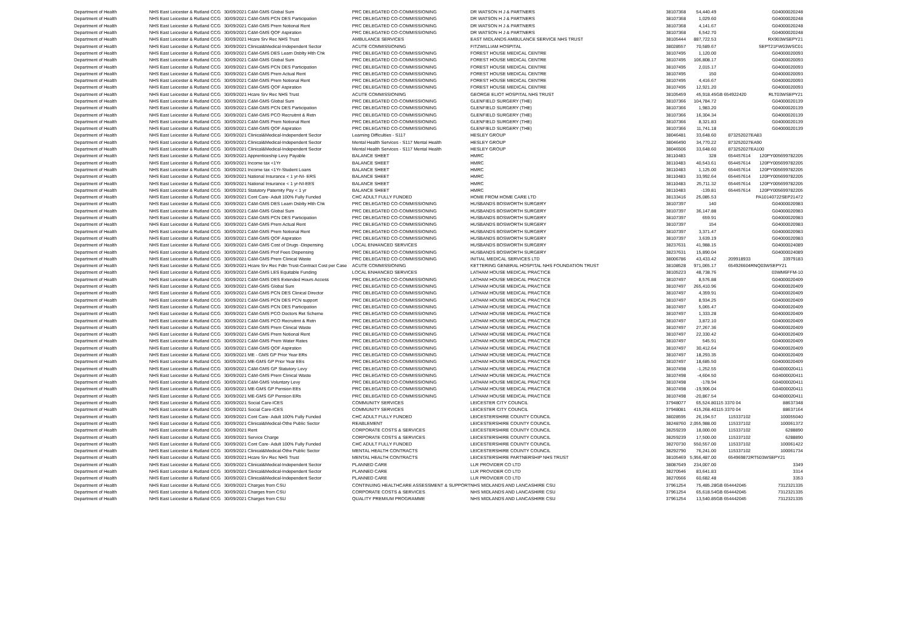| Department of Health | NHS East Leicester & Rutland CCG | 30/09/2021 C&M-GMS Global Sum | PRC DELEGATED CO-COMMISSIONING | DR WATSON H J & PARTNERS | 38107368 | 54,440.49 | | G04000020248 |
| Department of Health | NHS East Leicester & Rutland CCG | 30/09/2021 C&M-GMS PCN DES Participation | PRC DELEGATED CO-COMMISSIONING | DR WATSON H J & PARTNERS | 38107368 | 1,029.60 | | G04000020248 |
| Department of Health | NHS East Leicester & Rutland CCG | 30/09/2021 C&M-GMS Prem Notional Rent | PRC DELEGATED CO-COMMISSIONING | DR WATSON H J & PARTNERS | 38107368 | 4,141.67 | | G04000020248 |
| Department of Health | NHS East Leicester & Rutland CCG | 30/09/2021 C&M-GMS QOF Aspiration | PRC DELEGATED CO-COMMISSIONING | DR WATSON H J & PARTNERS | 38107368 | 6,542.70 | | G04000020248 |
| Department of Health | NHS East Leicester & Rutland CCG | 30/09/2021 Hcare Srv Rec NHS Trust | AMBULANCE SERVICES | EAST MIDLANDS AMBULANCE SERVICE NHS TRUST | 38105444 | 887,722.53 | | RX903WSEPY21 |
| Department of Health | NHS East Leicester & Rutland CCG | 30/09/2021 Clinical&Medical-Independent Sector | ACUTE COMMISSIONING | FITZWILLIAM HOSPITAL | 38028557 | 70,589.67 | | SEPT21FW03WSC01 |
| Department of Health | NHS East Leicester & Rutland CCG | 30/09/2021 C&M-GMS DES Learn Dsblty Hlth Chk | PRC DELEGATED CO-COMMISSIONING | FOREST HOUSE MEDICAL CENTRE | 38107495 | 1,120.00 | | G04000020093 |
| Department of Health | NHS East Leicester & Rutland CCG | 30/09/2021 C&M-GMS Global Sum | PRC DELEGATED CO-COMMISSIONING | FOREST HOUSE MEDICAL CENTRE | 38107495 | 106,808.17 | | G04000020093 |
| Department of Health | NHS East Leicester & Rutland CCG | 30/09/2021 C&M-GMS PCN DES Participation | PRC DELEGATED CO-COMMISSIONING | FOREST HOUSE MEDICAL CENTRE | 38107495 | 2,015.17 | | G04000020093 |
| Department of Health | NHS East Leicester & Rutland CCG | 30/09/2021 C&M-GMS Prem Actual Rent | PRC DELEGATED CO-COMMISSIONING | FOREST HOUSE MEDICAL CENTRE | 38107495 | 150 | | G04000020093 |
| Department of Health | NHS East Leicester & Rutland CCG | 30/09/2021 C&M-GMS Prem Notional Rent | PRC DELEGATED CO-COMMISSIONING | FOREST HOUSE MEDICAL CENTRE | 38107495 | 4,416.67 | | G04000020093 |
| Department of Health | NHS East Leicester & Rutland CCG | 30/09/2021 C&M-GMS QOF Aspiration | PRC DELEGATED CO-COMMISSIONING | FOREST HOUSE MEDICAL CENTRE | 38107495 | 12,921.20 | | G04000020093 |
| Department of Health | NHS East Leicester & Rutland CCG | 30/09/2021 Hcare Srv Rec NHS Trust | ACUTE COMMISSIONING | GEORGE ELIOT HOSPITAL NHS TRUST | 38105459 | 45,918.45 | GB 654922420 | RLT03WSEPY21 |
| Department of Health | NHS East Leicester & Rutland CCG | 30/09/2021 C&M-GMS Global Sum | PRC DELEGATED CO-COMMISSIONING | GLENFIELD SURGERY (THE) | 38107366 | 104,784.72 | | G04000020139 |
| Department of Health | NHS East Leicester & Rutland CCG | 30/09/2021 C&M-GMS PCN DES Participation | PRC DELEGATED CO-COMMISSIONING | GLENFIELD SURGERY (THE) | 38107366 | 1,983.20 | | G04000020139 |
| Department of Health | NHS East Leicester & Rutland CCG | 30/09/2021 C&M-GMS PCO Recruitmt & Retn | PRC DELEGATED CO-COMMISSIONING | GLENFIELD SURGERY (THE) | 38107366 | 16,304.34 | | G04000020139 |
| Department of Health | NHS East Leicester & Rutland CCG | 30/09/2021 C&M-GMS Prem Notional Rent | PRC DELEGATED CO-COMMISSIONING | GLENFIELD SURGERY (THE) | 38107366 | 8,321.83 | | G04000020139 |
| Department of Health | NHS East Leicester & Rutland CCG | 30/09/2021 C&M-GMS QOF Aspiration | PRC DELEGATED CO-COMMISSIONING | GLENFIELD SURGERY (THE) | 38107366 | 11,741.18 | | G04000020139 |
| Department of Health | NHS East Leicester & Rutland CCG | 30/09/2021 Clinical&Medical-Independent Sector | Learning Difficulties - S117 | HESLEY GROUP | 38046481 | 33,648.60 | 873252027 | EA83 |
| Department of Health | NHS East Leicester & Rutland CCG | 30/09/2021 Clinical&Medical-Independent Sector | Mental Health Services - S117 Mental Health | HESLEY GROUP | 38046490 | 34,770.22 | 873252027 | EA90 |
| Department of Health | NHS East Leicester & Rutland CCG | 30/09/2021 Clinical&Medical-Independent Sector | Mental Health Services - S117 Mental Health | HESLEY GROUP | 38046506 | 33,648.60 | 873252027 | EA100 |
| Department of Health | NHS East Leicester & Rutland CCG | 30/09/2021 Apprenticeship Levy Payable | BALANCE SHEET | HMRC | 38110483 | 328 | 654457614 | 120PY005699782205 |
| Department of Health | NHS East Leicester & Rutland CCG | 30/09/2021 Income tax <1Yr | BALANCE SHEET | HMRC | 38110483 | 40,543.61 | 654457614 | 120PY005699782205 |
| Department of Health | NHS East Leicester & Rutland CCG | 30/09/2021 Income tax <1Yr-Student Loans | BALANCE SHEET | HMRC | 38110483 | 1,125.00 | 654457614 | 120PY005699782205 |
| Department of Health | NHS East Leicester & Rutland CCG | 30/09/2021 National Insurance < 1 yr-NI- ERS | BALANCE SHEET | HMRC | 38110483 | 33,992.64 | 654457614 | 120PY005699782205 |
| Department of Health | NHS East Leicester & Rutland CCG | 30/09/2021 National Insurance < 1 yr-NI-EES | BALANCE SHEET | HMRC | 38110483 | 25,711.32 | 654457614 | 120PY005699782205 |
| Department of Health | NHS East Leicester & Rutland CCG | 30/09/2021 Statutory Paternity Pay < 1 yr | BALANCE SHEET | HMRC | 38110483 | -139.81 | 654457614 | 120PY005699782205 |
| Department of Health | NHS East Leicester & Rutland CCG | 30/09/2021 Cont Care- Adult 100% Fully Funded | CHC ADULT FULLY FUNDED | HOME FROM HOME CARE LTD | 38133416 | 25,085.53 | | PA10140722SEP21472 |
| Department of Health | NHS East Leicester & Rutland CCG | 30/09/2021 C&M-GMS DES Learn Dsblty Hlth Chk | PRC DELEGATED CO-COMMISSIONING | HUSBANDS BOSWORTH SURGERY | 38107397 | 140 | | G04000020983 |
| Department of Health | NHS East Leicester & Rutland CCG | 30/09/2021 C&M-GMS Global Sum | PRC DELEGATED CO-COMMISSIONING | HUSBANDS BOSWORTH SURGERY | 38107397 | 36,147.88 | | G04000020983 |
| Department of Health | NHS East Leicester & Rutland CCG | 30/09/2021 C&M-GMS PCN DES Participation | PRC DELEGATED CO-COMMISSIONING | HUSBANDS BOSWORTH SURGERY | 38107397 | 659.91 | | G04000020983 |
| Department of Health | NHS East Leicester & Rutland CCG | 30/09/2021 C&M-GMS Prem Actual Rent | PRC DELEGATED CO-COMMISSIONING | HUSBANDS BOSWORTH SURGERY | 38107397 | 154 | | G04000020983 |
| Department of Health | NHS East Leicester & Rutland CCG | 30/09/2021 C&M-GMS Prem Notional Rent | PRC DELEGATED CO-COMMISSIONING | HUSBANDS BOSWORTH SURGERY | 38107397 | 3,371.47 | | G04000020983 |
| Department of Health | NHS East Leicester & Rutland CCG | 30/09/2021 C&M-GMS QOF Aspiration | PRC DELEGATED CO-COMMISSIONING | HUSBANDS BOSWORTH SURGERY | 38107397 | 3,639.19 | | G04000020983 |
| Department of Health | NHS East Leicester & Rutland CCG | 30/09/2021 C&M-GMS Cost of Drugs -Dispensing | LOCAL ENHANCED SERVICES | HUSBANDS BOSWORTH SURGERY | 38237631 | 41,988.15 | | G04000024089 |
| Department of Health | NHS East Leicester & Rutland CCG | 30/09/2021 C&M-GMS Prof Fees Dispensing | PRC DELEGATED CO-COMMISSIONING | HUSBANDS BOSWORTH SURGERY | 38237631 | 15,890.04 | | G04000024089 |
| Department of Health | NHS East Leicester & Rutland CCG | 30/09/2021 C&M-GMS Prem Clinical Waste | PRC DELEGATED CO-COMMISSIONING | INITIAL MEDICAL SERVICES LTD | 38006786 | 43,433.42 | 209918933 | 33979183 |
| Department of Health | NHS East Leicester & Rutland CCG | 30/09/2021 Hcare Srv Rec Fdtn Trust-Contract Cost per Case | ACUTE COMMISSIONING | KETTERING GENERAL HOSPITAL NHS FOUNDATION TRUST | 38108528 | 971,065.17 | 654926604 | RNQ03WSEPY21 |
| Department of Health | NHS East Leicester & Rutland CCG | 30/09/2021 C&M-GMS LES Equitable Funding | LOCAL ENHANCED SERVICES | LATHAM HOUSE MEDICAL PRACTICE | 38105223 | 48,738.76 | | 03WM6FFM-10 |
| Department of Health | NHS East Leicester & Rutland CCG | 30/09/2021 C&M-GMS DES Extended Hours Access | PRC DELEGATED CO-COMMISSIONING | LATHAM HOUSE MEDICAL PRACTICE | 38107497 | 8,576.88 | | G04000020409 |
| Department of Health | NHS East Leicester & Rutland CCG | 30/09/2021 C&M-GMS Global Sum | PRC DELEGATED CO-COMMISSIONING | LATHAM HOUSE MEDICAL PRACTICE | 38107497 | 265,410.96 | | G04000020409 |
| Department of Health | NHS East Leicester & Rutland CCG | 30/09/2021 C&M-GMS PCN DES Clinical Director | PRC DELEGATED CO-COMMISSIONING | LATHAM HOUSE MEDICAL PRACTICE | 38107497 | 4,359.91 | | G04000020409 |
| Department of Health | NHS East Leicester & Rutland CCG | 30/09/2021 C&M-GMS PCN DES PCN support | PRC DELEGATED CO-COMMISSIONING | LATHAM HOUSE MEDICAL PRACTICE | 38107497 | 8,934.25 | | G04000020409 |
| Department of Health | NHS East Leicester & Rutland CCG | 30/09/2021 C&M-GMS PCN DES Participation | PRC DELEGATED CO-COMMISSIONING | LATHAM HOUSE MEDICAL PRACTICE | 38107497 | 5,065.47 | | G04000020409 |
| Department of Health | NHS East Leicester & Rutland CCG | 30/09/2021 C&M-GMS PCO Doctors Ret Scheme | PRC DELEGATED CO-COMMISSIONING | LATHAM HOUSE MEDICAL PRACTICE | 38107497 | 1,333.28 | | G04000020409 |
| Department of Health | NHS East Leicester & Rutland CCG | 30/09/2021 C&M-GMS PCO Recruitmt & Retn | PRC DELEGATED CO-COMMISSIONING | LATHAM HOUSE MEDICAL PRACTICE | 38107497 | 3,872.10 | | G04000020409 |
| Department of Health | NHS East Leicester & Rutland CCG | 30/09/2021 C&M-GMS Prem Clinical Waste | PRC DELEGATED CO-COMMISSIONING | LATHAM HOUSE MEDICAL PRACTICE | 38107497 | 27,267.36 | | G04000020409 |
| Department of Health | NHS East Leicester & Rutland CCG | 30/09/2021 C&M-GMS Prem Notional Rent | PRC DELEGATED CO-COMMISSIONING | LATHAM HOUSE MEDICAL PRACTICE | 38107497 | 22,330.42 | | G04000020409 |
| Department of Health | NHS East Leicester & Rutland CCG | 30/09/2021 C&M-GMS Prem Water Rates | PRC DELEGATED CO-COMMISSIONING | LATHAM HOUSE MEDICAL PRACTICE | 38107497 | 545.91 | | G04000020409 |
| Department of Health | NHS East Leicester & Rutland CCG | 30/09/2021 C&M-GMS QOF Aspiration | PRC DELEGATED CO-COMMISSIONING | LATHAM HOUSE MEDICAL PRACTICE | 38107497 | 30,412.64 | | G04000020409 |
| Department of Health | NHS East Leicester & Rutland CCG | 30/09/2021 ME - GMS GP Prior Year ERs | PRC DELEGATED CO-COMMISSIONING | LATHAM HOUSE MEDICAL PRACTICE | 38107497 | 18,293.35 | | G04000020409 |
| Department of Health | NHS East Leicester & Rutland CCG | 30/09/2021 ME-GMS GP Prior Year EEs | PRC DELEGATED CO-COMMISSIONING | LATHAM HOUSE MEDICAL PRACTICE | 38107497 | 18,685.50 | | G04000020409 |
| Department of Health | NHS East Leicester & Rutland CCG | 30/09/2021 C&M-GMS GP Statutory Levy | PRC DELEGATED CO-COMMISSIONING | LATHAM HOUSE MEDICAL PRACTICE | 38107498 | -1,252.55 | | G04000020411 |
| Department of Health | NHS East Leicester & Rutland CCG | 30/09/2021 C&M-GMS Prem Clinical Waste | PRC DELEGATED CO-COMMISSIONING | LATHAM HOUSE MEDICAL PRACTICE | 38107498 | -4,604.50 | | G04000020411 |
| Department of Health | NHS East Leicester & Rutland CCG | 30/09/2021 C&M-GMS Voluntary Levy | PRC DELEGATED CO-COMMISSIONING | LATHAM HOUSE MEDICAL PRACTICE | 38107498 | -178.94 | | G04000020411 |
| Department of Health | NHS East Leicester & Rutland CCG | 30/09/2021 ME-GMS GP Pension EEs | PRC DELEGATED CO-COMMISSIONING | LATHAM HOUSE MEDICAL PRACTICE | 38107498 | -19,906.04 | | G04000020411 |
| Department of Health | NHS East Leicester & Rutland CCG | 30/09/2021 ME-GMS GP Pension ERs | PRC DELEGATED CO-COMMISSIONING | LATHAM HOUSE MEDICAL PRACTICE | 38107498 | -20,867.54 | | G04000020411 |
| Department of Health | NHS East Leicester & Rutland CCG | 30/09/2021 Social Care-ICES | COMMUNITY SERVICES | LEICESTER CITY COUNCIL | 37948077 | 65,524.80 | 115 3370 04 | 88637348 |
| Department of Health | NHS East Leicester & Rutland CCG | 30/09/2021 Social Care-ICES | COMMUNITY SERVICES | LEICESTER CITY COUNCIL | 37948081 | 415,268.40 | 115 3370 04 | 88637164 |
| Department of Health | NHS East Leicester & Rutland CCG | 30/09/2021 Cont Care- Adult 100% Fully Funded | CHC ADULT FULLY FUNDED | LEICESTERSHIRE COUNTY COUNCIL | 38028595 | 26,194.57 | 115337102 | 100055040 |
| Department of Health | NHS East Leicester & Rutland CCG | 30/09/2021 Clinical&Medical-Othe Public Sector | REABLEMENT | LEICESTERSHIRE COUNTY COUNCIL | 38248760 | 2,055,988.00 | 115337102 | 100061372 |
| Department of Health | NHS East Leicester & Rutland CCG | 30/09/2021 Rent | CORPORATE COSTS & SERVICES | LEICESTERSHIRE COUNTY COUNCIL | 38259239 | 18,000.00 | 115337102 | 6288890 |
| Department of Health | NHS East Leicester & Rutland CCG | 30/09/2021 Service Charge | CORPORATE COSTS & SERVICES | LEICESTERSHIRE COUNTY COUNCIL | 38259239 | 17,500.00 | 115337102 | 6288890 |
| Department of Health | NHS East Leicester & Rutland CCG | 30/09/2021 Cont Care- Adult 100% Fully Funded | CHC ADULT FULLY FUNDED | LEICESTERSHIRE COUNTY COUNCIL | 38270730 | 550,557.00 | 115337102 | 100061422 |
| Department of Health | NHS East Leicester & Rutland CCG | 30/09/2021 Clinical&Medical-Othe Public Sector | MENTAL HEALTH CONTRACTS | LEICESTERSHIRE COUNTY COUNCIL | 38292790 | 76,241.00 | 115337102 | 100061734 |
| Department of Health | NHS East Leicester & Rutland CCG | 30/09/2021 Hcare Srv Rec NHS Trust | MENTAL HEALTH CONTRACTS | LEICESTERSHIRE PARTNERSHIP NHS TRUST | 38105469 | 5,956,487.00 | 654969872 | RT503WSEPY21 |
| Department of Health | NHS East Leicester & Rutland CCG | 30/09/2021 Clinical&Medical-Independent Sector | PLANNED CARE | LLR PROVIDER CO LTD | 38087649 | 234,007.00 | | 3349 |
| Department of Health | NHS East Leicester & Rutland CCG | 30/09/2021 Clinical&Medical-Independent Sector | PLANNED CARE | LLR PROVIDER CO LTD | 38270546 | 83,641.83 | | 3314 |
| Department of Health | NHS East Leicester & Rutland CCG | 30/09/2021 Clinical&Medical-Independent Sector | PLANNED CARE | LLR PROVIDER CO LTD | 38270566 | 60,682.48 | | 3353 |
| Department of Health | NHS East Leicester & Rutland CCG | 30/09/2021 Charges from CSU | CONTINUING HEALTHCARE ASSESSMENT & SUPPORT | NHS MIDLANDS AND LANCASHIRE CSU | 37961254 | 75,485.28 | GB 654442045 | 7312321335 |
| Department of Health | NHS East Leicester & Rutland CCG | 30/09/2021 Charges from CSU | CORPORATE COSTS & SERVICES | NHS MIDLANDS AND LANCASHIRE CSU | 37961254 | 65,618.54 | GB 654442045 | 7312321335 |
| Department of Health | NHS East Leicester & Rutland CCG | 30/09/2021 Charges from CSU | QUALITY PREMIUM PROGRAMME | NHS MIDLANDS AND LANCASHIRE CSU | 37961254 | 13,540.85 | GB 654442045 | 7312321335 |